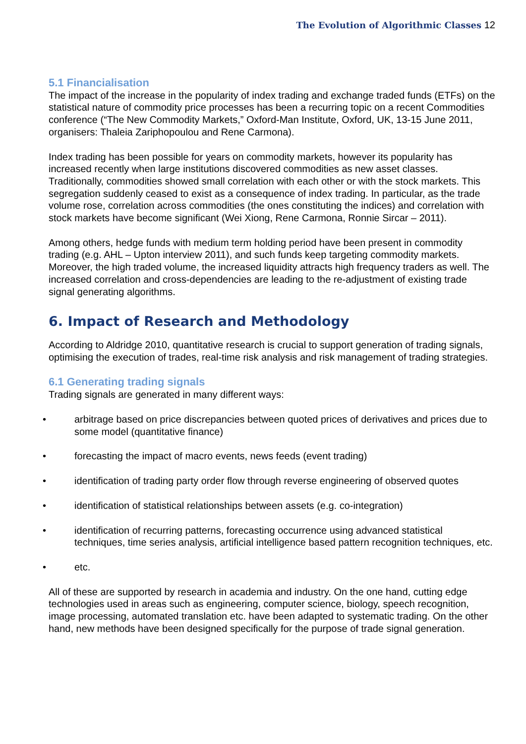The Evolution of Algorithmic Classes 12
5.1 Financialisation
The impact of the increase in the popularity of index trading and exchange traded funds (ETFs) on the statistical nature of commodity price processes has been a recurring topic on a recent Commodities conference (“The New Commodity Markets,” Oxford-Man Institute, Oxford, UK, 13-15 June 2011, organisers: Thaleia Zariphopoulou and Rene Carmona).
Index trading has been possible for years on commodity markets, however its popularity has increased recently when large institutions discovered commodities as new asset classes. Traditionally, commodities showed small correlation with each other or with the stock markets. This segregation suddenly ceased to exist as a consequence of index trading. In particular, as the trade volume rose, correlation across commodities (the ones constituting the indices) and correlation with stock markets have become significant (Wei Xiong, Rene Carmona, Ronnie Sircar – 2011).
Among others, hedge funds with medium term holding period have been present in commodity trading (e.g. AHL – Upton interview 2011), and such funds keep targeting commodity markets. Moreover, the high traded volume, the increased liquidity attracts high frequency traders as well. The increased correlation and cross-dependencies are leading to the re-adjustment of existing trade signal generating algorithms.
6. Impact of Research and Methodology
According to Aldridge 2010, quantitative research is crucial to support generation of trading signals, optimising the execution of trades, real-time risk analysis and risk management of trading strategies.
6.1 Generating trading signals
Trading signals are generated in many different ways:
• arbitrage based on price discrepancies between quoted prices of derivatives and prices due to some model (quantitative finance)
• forecasting the impact of macro events, news feeds (event trading)
• identification of trading party order flow through reverse engineering of observed quotes
• identification of statistical relationships between assets (e.g. co-integration)
• identification of recurring patterns, forecasting occurrence using advanced statistical techniques, time series analysis, artificial intelligence based pattern recognition techniques, etc.
• etc.
All of these are supported by research in academia and industry. On the one hand, cutting edge technologies used in areas such as engineering, computer science, biology, speech recognition, image processing, automated translation etc. have been adapted to systematic trading. On the other hand, new methods have been designed specifically for the purpose of trade signal generation.